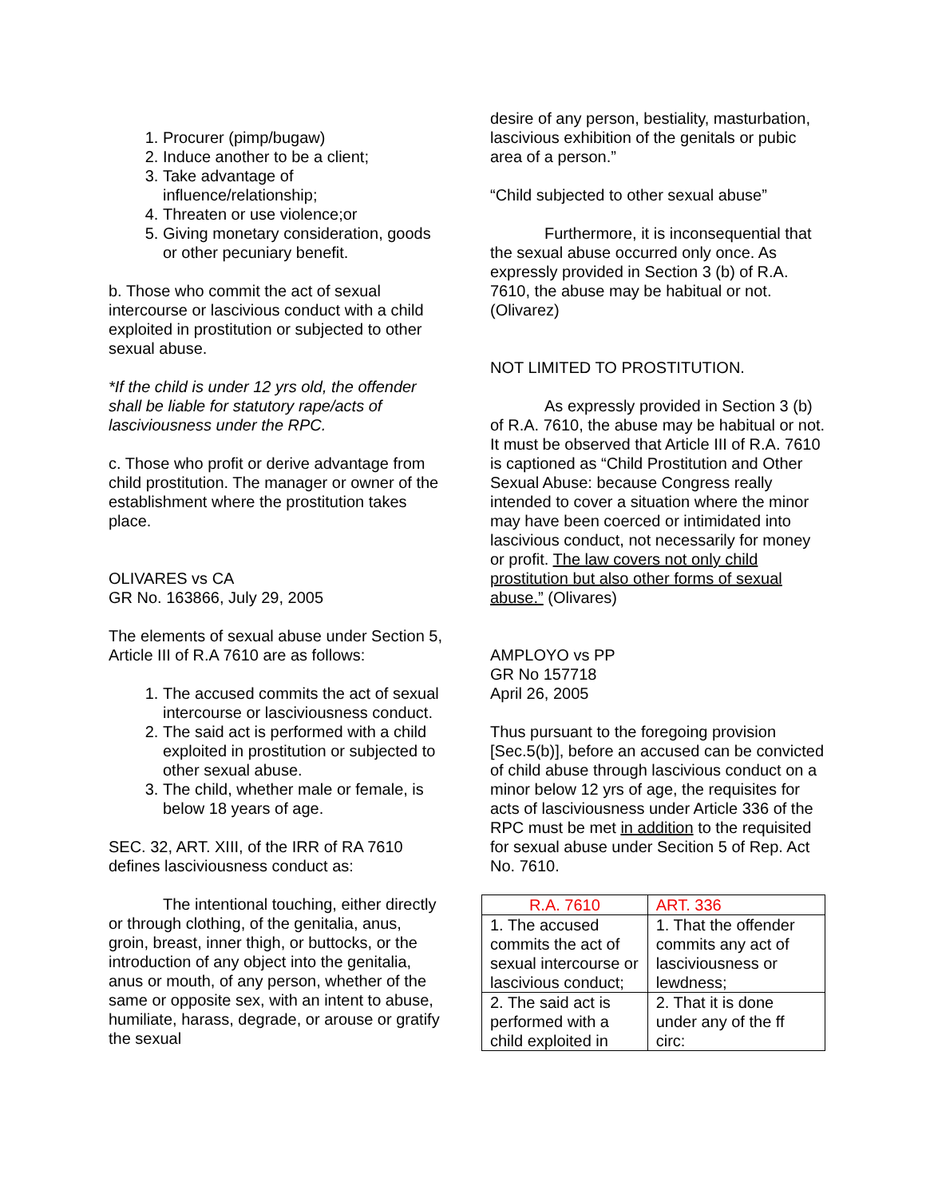1. Procurer (pimp/bugaw)
2. Induce another to be a client;
3. Take advantage of influence/relationship;
4. Threaten or use violence;or
5. Giving monetary consideration, goods or other pecuniary benefit.
b. Those who commit the act of sexual intercourse or lascivious conduct with a child exploited in prostitution or subjected to other sexual abuse.
*If the child is under 12 yrs old, the offender shall be liable for statutory rape/acts of lasciviousness under the RPC.
c. Those who profit or derive advantage from child prostitution. The manager or owner of the establishment where the prostitution takes place.
OLIVARES vs CA
GR No. 163866, July 29, 2005
The elements of sexual abuse under Section 5, Article III of R.A 7610 are as follows:
1. The accused commits the act of sexual intercourse or lasciviousness conduct.
2. The said act is performed with a child exploited in prostitution or subjected to other sexual abuse.
3. The child, whether male or female, is below 18 years of age.
SEC. 32, ART. XIII, of the IRR of RA 7610 defines lasciviousness conduct as:
The intentional touching, either directly or through clothing, of the genitalia, anus, groin, breast, inner thigh, or buttocks, or the introduction of any object into the genitalia, anus or mouth, of any person, whether of the same or opposite sex, with an intent to abuse, humiliate, harass, degrade, or arouse or gratify the sexual
desire of any person, bestiality, masturbation, lascivious exhibition of the genitals or pubic area of a person.”
“Child subjected to other sexual abuse”
Furthermore, it is inconsequential that the sexual abuse occurred only once. As expressly provided in Section 3 (b) of R.A. 7610, the abuse may be habitual or not. (Olivarez)
NOT LIMITED TO PROSTITUTION.
As expressly provided in Section 3 (b) of R.A. 7610, the abuse may be habitual or not. It must be observed that Article III of R.A. 7610 is captioned as “Child Prostitution and Other Sexual Abuse: because Congress really intended to cover a situation where the minor may have been coerced or intimidated into lascivious conduct, not necessarily for money or profit. The law covers not only child prostitution but also other forms of sexual abuse.” (Olivares)
AMPLOYO vs PP
GR No 157718
April 26, 2005
Thus pursuant to the foregoing provision [Sec.5(b)], before an accused can be convicted of child abuse through lascivious conduct on a minor below 12 yrs of age, the requisites for acts of lasciviousness under Article 336 of the RPC must be met in addition to the requisited for sexual abuse under Secition 5 of Rep. Act No. 7610.
| R.A. 7610 | ART. 336 |
| 1. The accused commits the act of sexual intercourse or lascivious conduct; | 1. That the offender commits any act of lasciviousness or lewdness; |
| 2. The said act is performed with a child exploited in | 2. That it is done under any of the ff circ: |